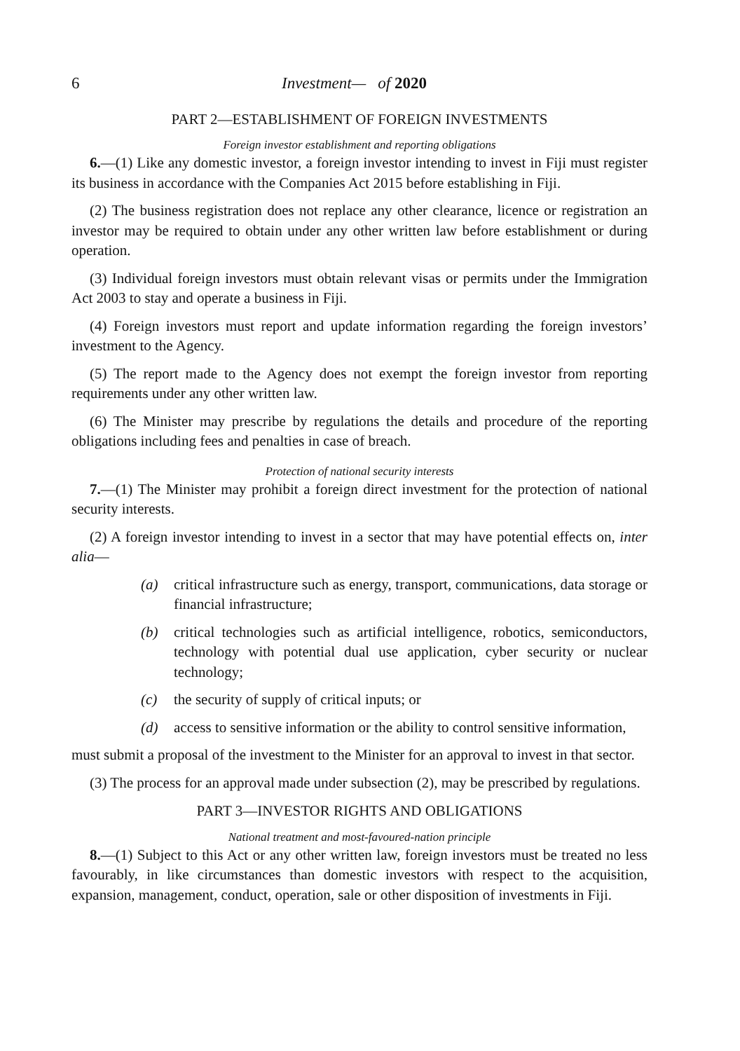6 Investment— of 2020
PART 2—ESTABLISHMENT OF FOREIGN INVESTMENTS
Foreign investor establishment and reporting obligations
6.—(1) Like any domestic investor, a foreign investor intending to invest in Fiji must register its business in accordance with the Companies Act 2015 before establishing in Fiji.
(2) The business registration does not replace any other clearance, licence or registration an investor may be required to obtain under any other written law before establishment or during operation.
(3) Individual foreign investors must obtain relevant visas or permits under the Immigration Act 2003 to stay and operate a business in Fiji.
(4) Foreign investors must report and update information regarding the foreign investors’ investment to the Agency.
(5) The report made to the Agency does not exempt the foreign investor from reporting requirements under any other written law.
(6) The Minister may prescribe by regulations the details and procedure of the reporting obligations including fees and penalties in case of breach.
Protection of national security interests
7.—(1) The Minister may prohibit a foreign direct investment for the protection of national security interests.
(2) A foreign investor intending to invest in a sector that may have potential effects on, inter alia—
(a) critical infrastructure such as energy, transport, communications, data storage or financial infrastructure;
(b) critical technologies such as artificial intelligence, robotics, semiconductors, technology with potential dual use application, cyber security or nuclear technology;
(c) the security of supply of critical inputs; or
(d) access to sensitive information or the ability to control sensitive information,
must submit a proposal of the investment to the Minister for an approval to invest in that sector.
(3) The process for an approval made under subsection (2), may be prescribed by regulations.
PART 3—INVESTOR RIGHTS AND OBLIGATIONS
National treatment and most-favoured-nation principle
8.—(1) Subject to this Act or any other written law, foreign investors must be treated no less favourably, in like circumstances than domestic investors with respect to the acquisition, expansion, management, conduct, operation, sale or other disposition of investments in Fiji.